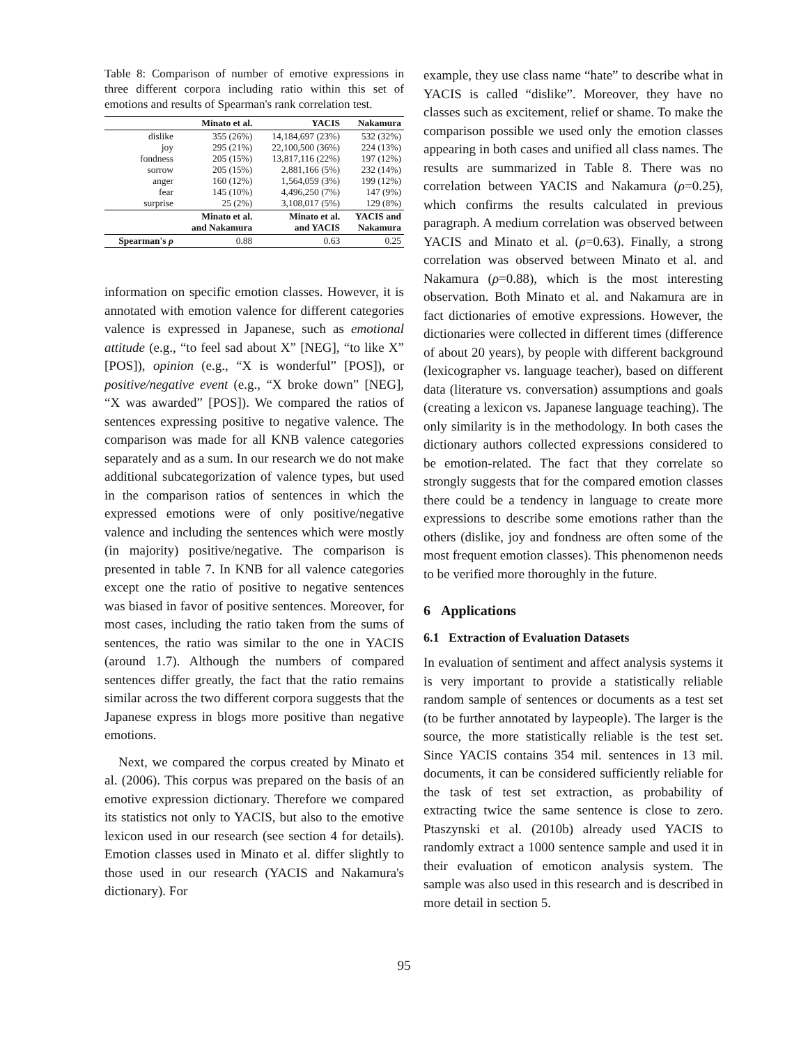Table 8: Comparison of number of emotive expressions in three different corpora including ratio within this set of emotions and results of Spearman's rank correlation test.
| | Minato et al. | YACIS | Nakamura |
| --- | --- | --- | --- |
| dislike joy fondness sorrow anger fear surprise | 355 (26%) 295 (21%) 205 (15%) 205 (15%) 160 (12%) 145 (10%) 25 (2%) | 14,184,697 (23%) 22,100,500 (36%) 13,817,116 (22%) 2,881,166 (5%) 1,564,059 (3%) 4,496,250 (7%) 3,108,017 (5%) | 532 (32%) 224 (13%) 197 (12%) 232 (14%) 199 (12%) 147 (9%) 129 (8%) |
| | Minato et al. and Nakamura | Minato et al. and YACIS | YACIS and Nakamura |
| Spearman's ρ | 0.88 | 0.63 | 0.25 |
information on specific emotion classes. However, it is annotated with emotion valence for different categories valence is expressed in Japanese, such as emotional attitude (e.g., “to feel sad about X” [NEG], “to like X” [POS]), opinion (e.g., “X is wonderful” [POS]), or positive/negative event (e.g., “X broke down” [NEG], “X was awarded” [POS]). We compared the ratios of sentences expressing positive to negative valence. The comparison was made for all KNB valence categories separately and as a sum. In our research we do not make additional subcategorization of valence types, but used in the comparison ratios of sentences in which the expressed emotions were of only positive/negative valence and including the sentences which were mostly (in majority) positive/negative. The comparison is presented in table 7. In KNB for all valence categories except one the ratio of positive to negative sentences was biased in favor of positive sentences. Moreover, for most cases, including the ratio taken from the sums of sentences, the ratio was similar to the one in YACIS (around 1.7). Although the numbers of compared sentences differ greatly, the fact that the ratio remains similar across the two different corpora suggests that the Japanese express in blogs more positive than negative emotions.
Next, we compared the corpus created by Minato et al. (2006). This corpus was prepared on the basis of an emotive expression dictionary. Therefore we compared its statistics not only to YACIS, but also to the emotive lexicon used in our research (see section 4 for details). Emotion classes used in Minato et al. differ slightly to those used in our research (YACIS and Nakamura's dictionary). For
example, they use class name “hate” to describe what in YACIS is called “dislike”. Moreover, they have no classes such as excitement, relief or shame. To make the comparison possible we used only the emotion classes appearing in both cases and unified all class names. The results are summarized in Table 8. There was no correlation between YACIS and Nakamura (ρ=0.25), which confirms the results calculated in previous paragraph. A medium correlation was observed between YACIS and Minato et al. (ρ=0.63). Finally, a strong correlation was observed between Minato et al. and Nakamura (ρ=0.88), which is the most interesting observation. Both Minato et al. and Nakamura are in fact dictionaries of emotive expressions. However, the dictionaries were collected in different times (difference of about 20 years), by people with different background (lexicographer vs. language teacher), based on different data (literature vs. conversation) assumptions and goals (creating a lexicon vs. Japanese language teaching). The only similarity is in the methodology. In both cases the dictionary authors collected expressions considered to be emotion-related. The fact that they correlate so strongly suggests that for the compared emotion classes there could be a tendency in language to create more expressions to describe some emotions rather than the others (dislike, joy and fondness are often some of the most frequent emotion classes). This phenomenon needs to be verified more thoroughly in the future.
6 Applications
6.1 Extraction of Evaluation Datasets
In evaluation of sentiment and affect analysis systems it is very important to provide a statistically reliable random sample of sentences or documents as a test set (to be further annotated by laypeople). The larger is the source, the more statistically reliable is the test set. Since YACIS contains 354 mil. sentences in 13 mil. documents, it can be considered sufficiently reliable for the task of test set extraction, as probability of extracting twice the same sentence is close to zero. Ptaszynski et al. (2010b) already used YACIS to randomly extract a 1000 sentence sample and used it in their evaluation of emoticon analysis system. The sample was also used in this research and is described in more detail in section 5.
95